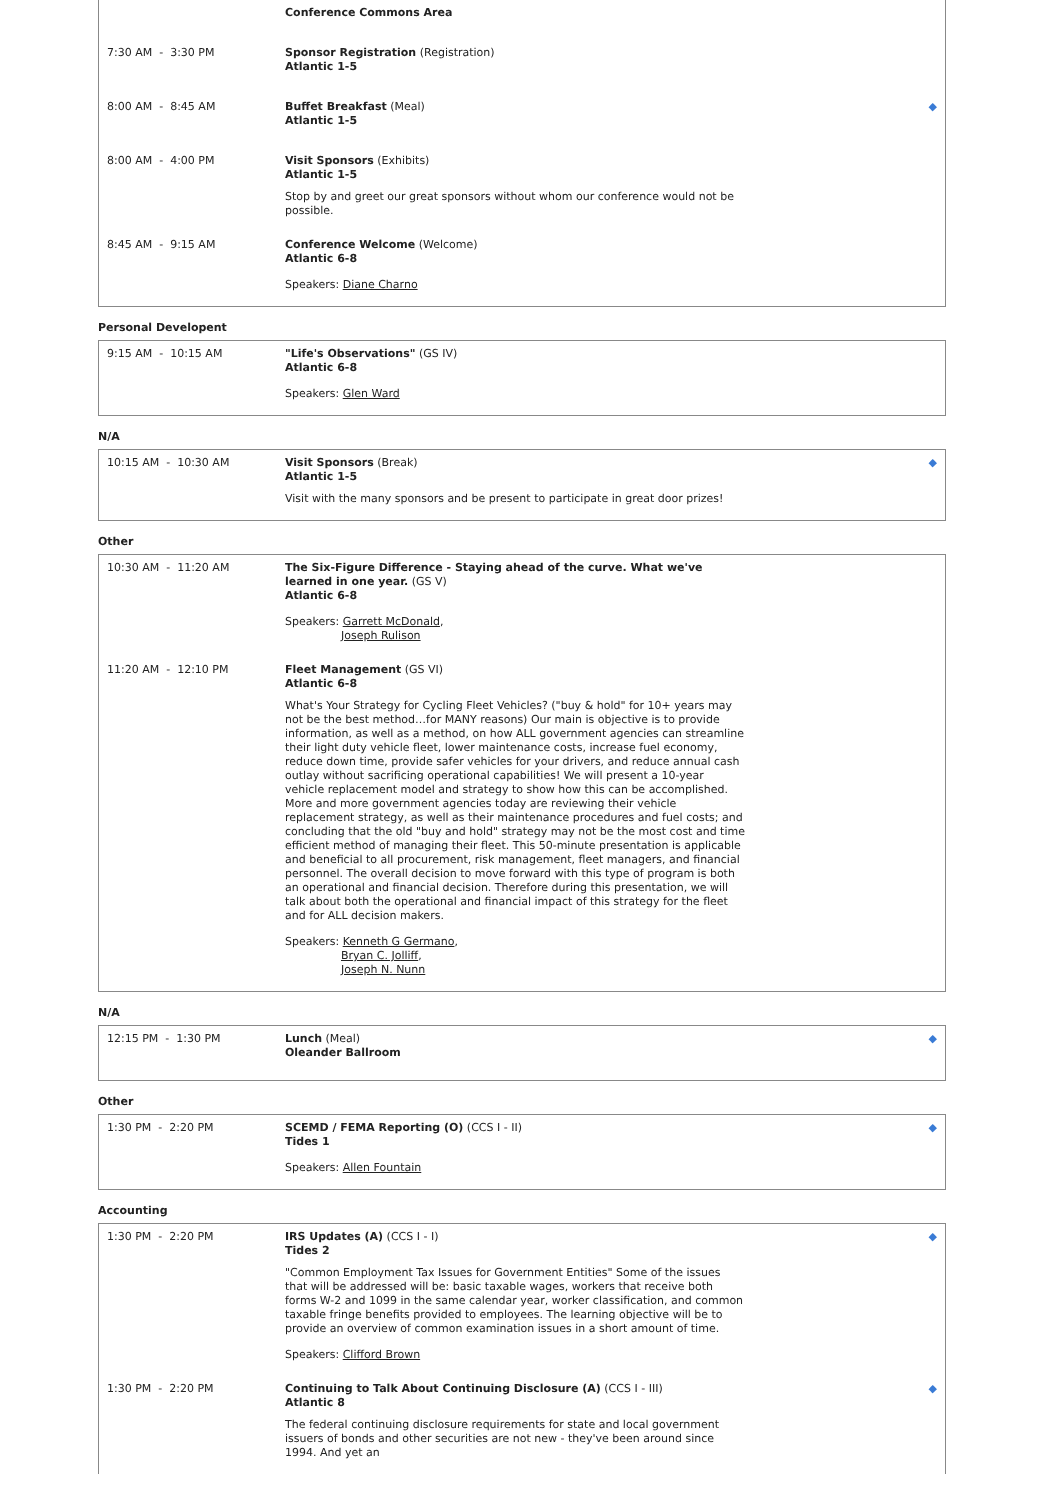| | Conference Commons Area | |
| 7:30 AM - 3:30 PM | Sponsor Registration (Registration) Atlantic 1-5 | |
| 8:00 AM - 8:45 AM | Buffet Breakfast (Meal) Atlantic 1-5 | ◆ |
| 8:00 AM - 4:00 PM | Visit Sponsors (Exhibits) Atlantic 1-5 Stop by and greet our great sponsors without whom our conference would not be possible. | |
| 8:45 AM - 9:15 AM | Conference Welcome (Welcome) Atlantic 6-8 Speakers: Diane Charno | |
Personal Developent
| 9:15 AM - 10:15 AM | "Life's Observations" (GS IV) Atlantic 6-8 Speakers: Glen Ward | |
N/A
| 10:15 AM - 10:30 AM | Visit Sponsors (Break) Atlantic 1-5 Visit with the many sponsors and be present to participate in great door prizes! | ◆ |
Other
| 10:30 AM - 11:20 AM | The Six-Figure Difference - Staying ahead of the curve. What we've learned in one year. (GS V) Atlantic 6-8 Speakers: Garrett McDonald , Joseph Rulison | |
| 11:20 AM - 12:10 PM | Fleet Management (GS VI) Atlantic 6-8 What's Your Strategy for Cycling Fleet Vehicles? ("buy & hold" for 10+ years may not be the best method…for MANY reasons) Our main is objective is to provide information, as well as a method, on how ALL government agencies can streamline their light duty vehicle fleet, lower maintenance costs, increase fuel economy, reduce down time, provide safer vehicles for your drivers, and reduce annual cash outlay without sacrificing operational capabilities! We will present a 10-year vehicle replacement model and strategy to show how this can be accomplished. More and more government agencies today are reviewing their vehicle replacement strategy, as well as their maintenance procedures and fuel costs; and concluding that the old "buy and hold" strategy may not be the most cost and time efficient method of managing their fleet. This 50-minute presentation is applicable and beneficial to all procurement, risk management, fleet managers, and financial personnel. The overall decision to move forward with this type of program is both an operational and financial decision. Therefore during this presentation, we will talk about both the operational and financial impact of this strategy for the fleet and for ALL decision makers. Speakers: Kenneth G Germano , Bryan C. Jolliff , Joseph N. Nunn | |
N/A
| 12:15 PM - 1:30 PM | Lunch (Meal) Oleander Ballroom | ◆ |
Other
| 1:30 PM - 2:20 PM | SCEMD / FEMA Reporting (O) (CCS I - II) Tides 1 Speakers: Allen Fountain | ◆ |
Accounting
| 1:30 PM - 2:20 PM | IRS Updates (A) (CCS I - I) Tides 2 "Common Employment Tax Issues for Government Entities" Some of the issues that will be addressed will be: basic taxable wages, workers that receive both forms W-2 and 1099 in the same calendar year, worker classification, and common taxable fringe benefits provided to employees. The learning objective will be to provide an overview of common examination issues in a short amount of time. Speakers: Clifford Brown | ◆ |
| 1:30 PM - 2:20 PM | Continuing to Talk About Continuing Disclosure (A) (CCS I - III) Atlantic 8 The federal continuing disclosure requirements for state and local government issuers of bonds and other securities are not new - they've been around since 1994. And yet an | ◆ |